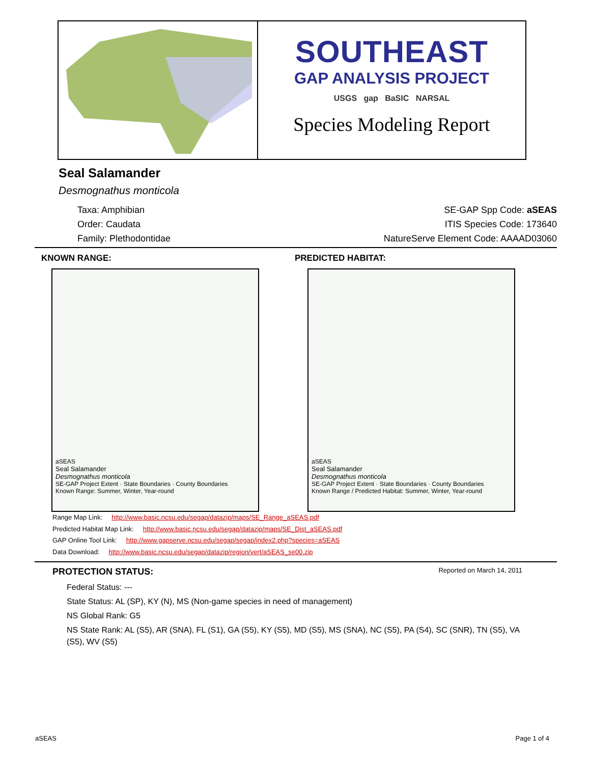SOUTHEAST
GAP ANALYSIS PROJECT
USGS gap BaSIC NARSAL
Species Modeling Report
Seal Salamander
Desmognathus monticola
Taxa: Amphibian
Order: Caudata
Family: Plethodontidae
SE-GAP Spp Code: aSEAS
ITIS Species Code: 173640
NatureServe Element Code: AAAAD03060
KNOWN RANGE:
aSEAS
Seal Salamander
Desmognathus monticola
SE-GAP Project Extent · State Boundaries · County Boundaries
Known Range: Summer, Winter, Year-round
PREDICTED HABITAT:
aSEAS
Seal Salamander
Desmognathus monticola
SE-GAP Project Extent · State Boundaries · County Boundaries
Known Range / Predicted Habitat: Summer, Winter, Year-round
Range Map Link: http://www.basic.ncsu.edu/segap/datazip/maps/SE_Range_aSEAS.pdf
Predicted Habitat Map Link: http://www.basic.ncsu.edu/segap/datazip/maps/SE_Dist_aSEAS.pdf
GAP Online Tool Link: http://www.gapserve.ncsu.edu/segap/segap/index2.php?species=aSEAS
Data Download: http://www.basic.ncsu.edu/segap/datazip/region/vert/aSEAS_se00.zip
PROTECTION STATUS: Reported on March 14, 2011
Federal Status: ---
State Status: AL (SP), KY (N), MS (Non-game species in need of management)
NS Global Rank: G5
NS State Rank: AL (S5), AR (SNA), FL (S1), GA (S5), KY (S5), MD (S5), MS (SNA), NC (S5), PA (S4), SC (SNR), TN (S5), VA (S5), WV (S5)
aSEAS Page 1 of 4